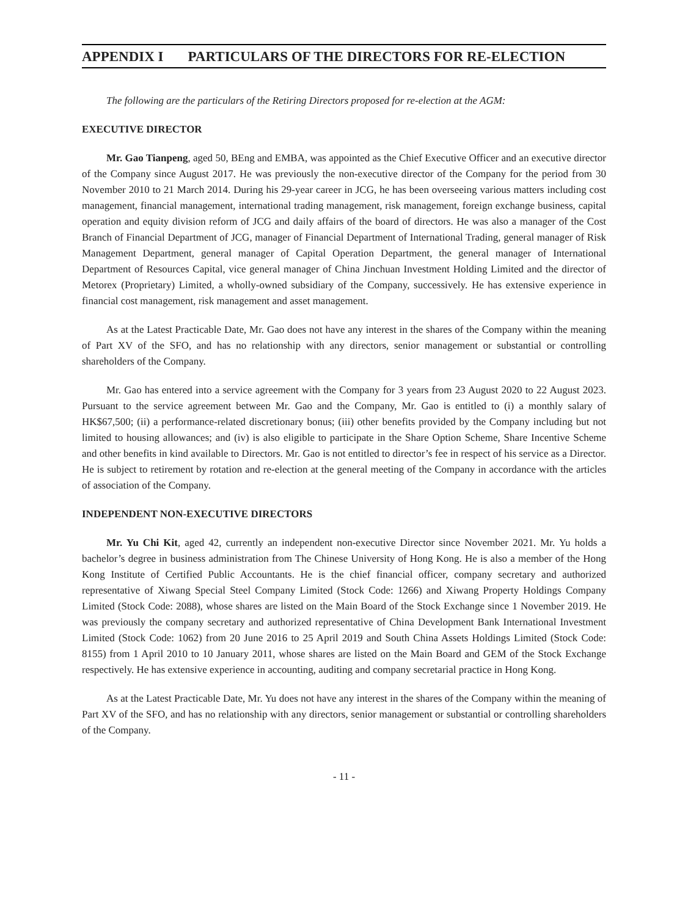APPENDIX I PARTICULARS OF THE DIRECTORS FOR RE-ELECTION
The following are the particulars of the Retiring Directors proposed for re-election at the AGM:
EXECUTIVE DIRECTOR
Mr. Gao Tianpeng, aged 50, BEng and EMBA, was appointed as the Chief Executive Officer and an executive director of the Company since August 2017. He was previously the non-executive director of the Company for the period from 30 November 2010 to 21 March 2014. During his 29-year career in JCG, he has been overseeing various matters including cost management, financial management, international trading management, risk management, foreign exchange business, capital operation and equity division reform of JCG and daily affairs of the board of directors. He was also a manager of the Cost Branch of Financial Department of JCG, manager of Financial Department of International Trading, general manager of Risk Management Department, general manager of Capital Operation Department, the general manager of International Department of Resources Capital, vice general manager of China Jinchuan Investment Holding Limited and the director of Metorex (Proprietary) Limited, a wholly-owned subsidiary of the Company, successively. He has extensive experience in financial cost management, risk management and asset management.
As at the Latest Practicable Date, Mr. Gao does not have any interest in the shares of the Company within the meaning of Part XV of the SFO, and has no relationship with any directors, senior management or substantial or controlling shareholders of the Company.
Mr. Gao has entered into a service agreement with the Company for 3 years from 23 August 2020 to 22 August 2023. Pursuant to the service agreement between Mr. Gao and the Company, Mr. Gao is entitled to (i) a monthly salary of HK$67,500; (ii) a performance-related discretionary bonus; (iii) other benefits provided by the Company including but not limited to housing allowances; and (iv) is also eligible to participate in the Share Option Scheme, Share Incentive Scheme and other benefits in kind available to Directors. Mr. Gao is not entitled to director’s fee in respect of his service as a Director. He is subject to retirement by rotation and re-election at the general meeting of the Company in accordance with the articles of association of the Company.
INDEPENDENT NON-EXECUTIVE DIRECTORS
Mr. Yu Chi Kit, aged 42, currently an independent non-executive Director since November 2021. Mr. Yu holds a bachelor’s degree in business administration from The Chinese University of Hong Kong. He is also a member of the Hong Kong Institute of Certified Public Accountants. He is the chief financial officer, company secretary and authorized representative of Xiwang Special Steel Company Limited (Stock Code: 1266) and Xiwang Property Holdings Company Limited (Stock Code: 2088), whose shares are listed on the Main Board of the Stock Exchange since 1 November 2019. He was previously the company secretary and authorized representative of China Development Bank International Investment Limited (Stock Code: 1062) from 20 June 2016 to 25 April 2019 and South China Assets Holdings Limited (Stock Code: 8155) from 1 April 2010 to 10 January 2011, whose shares are listed on the Main Board and GEM of the Stock Exchange respectively. He has extensive experience in accounting, auditing and company secretarial practice in Hong Kong.
As at the Latest Practicable Date, Mr. Yu does not have any interest in the shares of the Company within the meaning of Part XV of the SFO, and has no relationship with any directors, senior management or substantial or controlling shareholders of the Company.
- 11 -